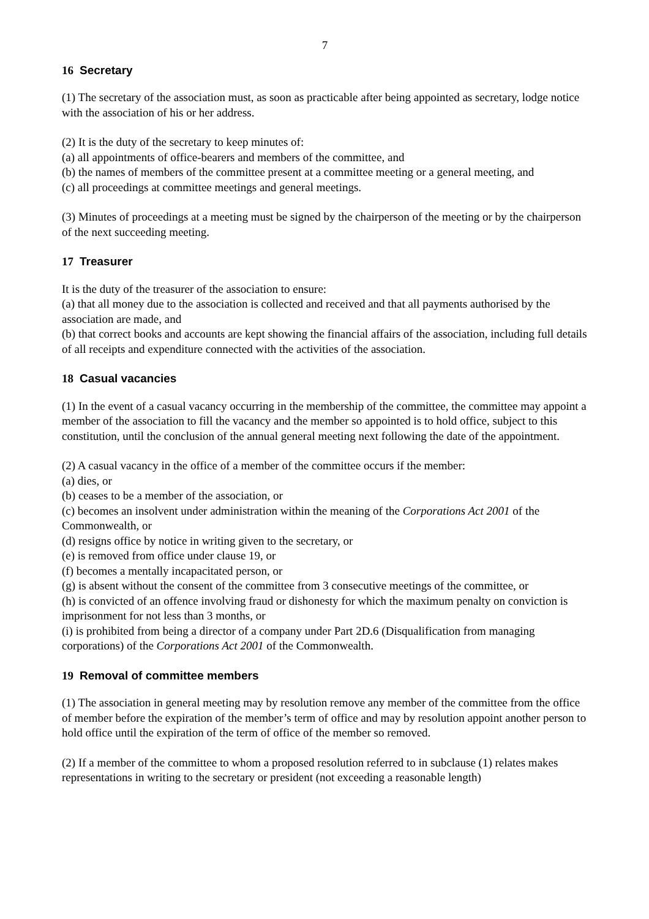7
16 Secretary
(1) The secretary of the association must, as soon as practicable after being appointed as secretary, lodge notice with the association of his or her address.
(2) It is the duty of the secretary to keep minutes of:
(a) all appointments of office-bearers and members of the committee, and
(b) the names of members of the committee present at a committee meeting or a general meeting, and
(c) all proceedings at committee meetings and general meetings.
(3) Minutes of proceedings at a meeting must be signed by the chairperson of the meeting or by the chairperson of the next succeeding meeting.
17 Treasurer
It is the duty of the treasurer of the association to ensure:
(a) that all money due to the association is collected and received and that all payments authorised by the association are made, and
(b) that correct books and accounts are kept showing the financial affairs of the association, including full details of all receipts and expenditure connected with the activities of the association.
18 Casual vacancies
(1) In the event of a casual vacancy occurring in the membership of the committee, the committee may appoint a member of the association to fill the vacancy and the member so appointed is to hold office, subject to this constitution, until the conclusion of the annual general meeting next following the date of the appointment.
(2) A casual vacancy in the office of a member of the committee occurs if the member:
(a) dies, or
(b) ceases to be a member of the association, or
(c) becomes an insolvent under administration within the meaning of the Corporations Act 2001 of the Commonwealth, or
(d) resigns office by notice in writing given to the secretary, or
(e) is removed from office under clause 19, or
(f) becomes a mentally incapacitated person, or
(g) is absent without the consent of the committee from 3 consecutive meetings of the committee, or
(h) is convicted of an offence involving fraud or dishonesty for which the maximum penalty on conviction is imprisonment for not less than 3 months, or
(i) is prohibited from being a director of a company under Part 2D.6 (Disqualification from managing corporations) of the Corporations Act 2001 of the Commonwealth.
19 Removal of committee members
(1) The association in general meeting may by resolution remove any member of the committee from the office of member before the expiration of the member’s term of office and may by resolution appoint another person to hold office until the expiration of the term of office of the member so removed.
(2) If a member of the committee to whom a proposed resolution referred to in subclause (1) relates makes representations in writing to the secretary or president (not exceeding a reasonable length)